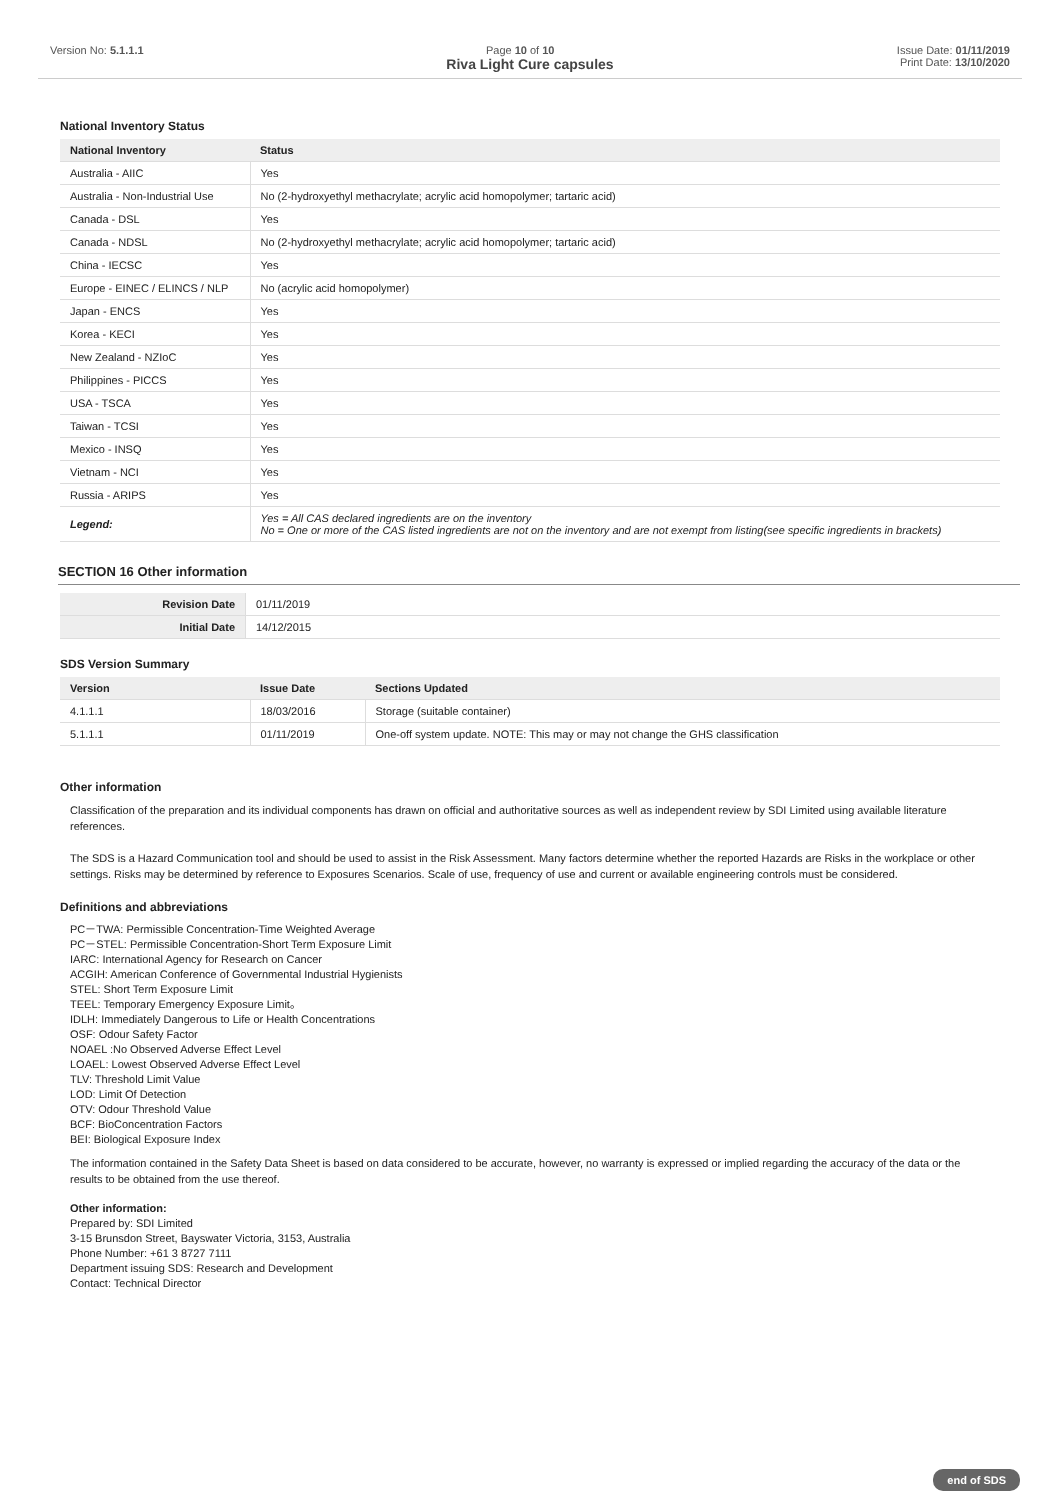Version No: 5.1.1.1 Page 10 of 10 Issue Date: 01/11/2019
Print Date: 13/10/2020
Riva Light Cure capsules
National Inventory Status
| National Inventory | Status |
| --- | --- |
| Australia - AIIC | Yes |
| Australia - Non-Industrial Use | No (2-hydroxyethyl methacrylate; acrylic acid homopolymer; tartaric acid) |
| Canada - DSL | Yes |
| Canada - NDSL | No (2-hydroxyethyl methacrylate; acrylic acid homopolymer; tartaric acid) |
| China - IECSC | Yes |
| Europe - EINEC / ELINCS / NLP | No (acrylic acid homopolymer) |
| Japan - ENCS | Yes |
| Korea - KECI | Yes |
| New Zealand - NZIoC | Yes |
| Philippines - PICCS | Yes |
| USA - TSCA | Yes |
| Taiwan - TCSI | Yes |
| Mexico - INSQ | Yes |
| Vietnam - NCI | Yes |
| Russia - ARIPS | Yes |
| Legend: | Yes = All CAS declared ingredients are on the inventory No = One or more of the CAS listed ingredients are not on the inventory and are not exempt from listing(see specific ingredients in brackets) |
SECTION 16 Other information
| Revision Date | 01/11/2019 |
| Initial Date | 14/12/2015 |
SDS Version Summary
| Version | Issue Date | Sections Updated |
| --- | --- | --- |
| 4.1.1.1 | 18/03/2016 | Storage (suitable container) |
| 5.1.1.1 | 01/11/2019 | One-off system update. NOTE: This may or may not change the GHS classification |
Other information
Classification of the preparation and its individual components has drawn on official and authoritative sources as well as independent review by SDI Limited using available literature references.
The SDS is a Hazard Communication tool and should be used to assist in the Risk Assessment. Many factors determine whether the reported Hazards are Risks in the workplace or other settings. Risks may be determined by reference to Exposures Scenarios. Scale of use, frequency of use and current or available engineering controls must be considered.
Definitions and abbreviations
PC－TWA: Permissible Concentration-Time Weighted Average
PC－STEL: Permissible Concentration-Short Term Exposure Limit
IARC: International Agency for Research on Cancer
ACGIH: American Conference of Governmental Industrial Hygienists
STEL: Short Term Exposure Limit
TEEL: Temporary Emergency Exposure Limit。
IDLH: Immediately Dangerous to Life or Health Concentrations
OSF: Odour Safety Factor
NOAEL :No Observed Adverse Effect Level
LOAEL: Lowest Observed Adverse Effect Level
TLV: Threshold Limit Value
LOD: Limit Of Detection
OTV: Odour Threshold Value
BCF: BioConcentration Factors
BEI: Biological Exposure Index
The information contained in the Safety Data Sheet is based on data considered to be accurate, however, no warranty is expressed or implied regarding the accuracy of the data or the results to be obtained from the use thereof.
Other information:
Prepared by: SDI Limited
3-15 Brunsdon Street, Bayswater Victoria, 3153, Australia
Phone Number: +61 3 8727 7111
Department issuing SDS: Research and Development
Contact: Technical Director
end of SDS